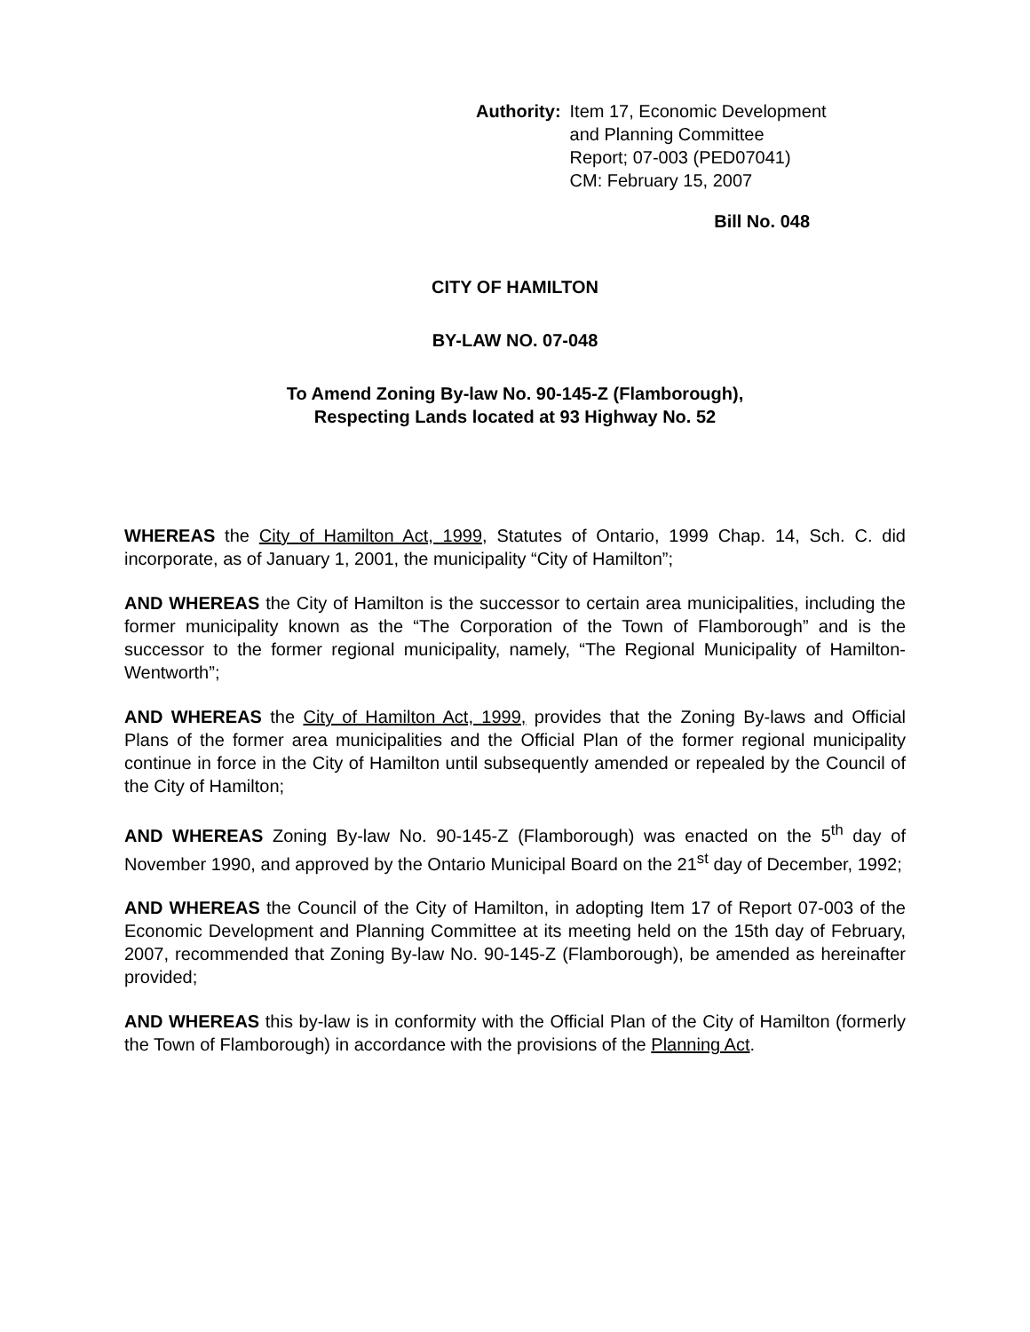Authority: Item 17, Economic Development
and Planning Committee
Report; 07-003 (PED07041)
CM: February 15, 2007
Bill No. 048
CITY OF HAMILTON
BY-LAW NO. 07-048
To Amend Zoning By-law No. 90-145-Z (Flamborough),
Respecting Lands located at 93 Highway No. 52
WHEREAS the City of Hamilton Act, 1999, Statutes of Ontario, 1999 Chap. 14, Sch. C. did incorporate, as of January 1, 2001, the municipality “City of Hamilton”;
AND WHEREAS the City of Hamilton is the successor to certain area municipalities, including the former municipality known as the “The Corporation of the Town of Flamborough” and is the successor to the former regional municipality, namely, “The Regional Municipality of Hamilton-Wentworth”;
AND WHEREAS the City of Hamilton Act, 1999, provides that the Zoning By-laws and Official Plans of the former area municipalities and the Official Plan of the former regional municipality continue in force in the City of Hamilton until subsequently amended or repealed by the Council of the City of Hamilton;
AND WHEREAS Zoning By-law No. 90-145-Z (Flamborough) was enacted on the 5<sup>th</sup> day of November 1990, and approved by the Ontario Municipal Board on the 21<sup>st</sup> day of December, 1992;
AND WHEREAS the Council of the City of Hamilton, in adopting Item 17 of Report 07-003 of the Economic Development and Planning Committee at its meeting held on the 15th day of February, 2007, recommended that Zoning By-law No. 90-145-Z (Flamborough), be amended as hereinafter provided;
AND WHEREAS this by-law is in conformity with the Official Plan of the City of Hamilton (formerly the Town of Flamborough) in accordance with the provisions of the Planning Act.